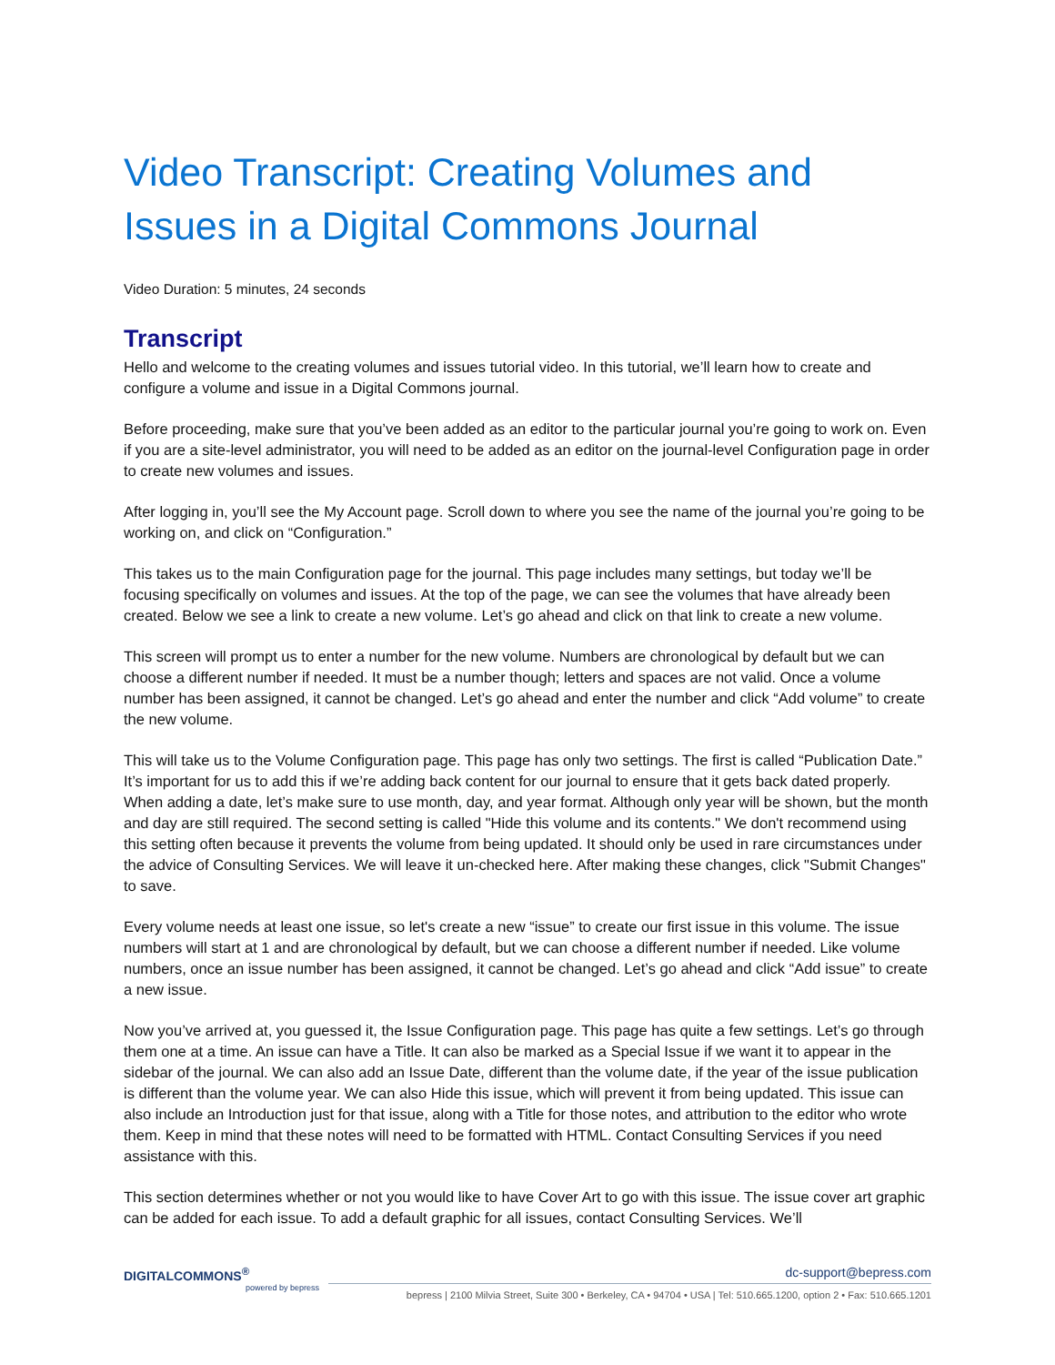Video Transcript: Creating Volumes and Issues in a Digital Commons Journal
Video Duration: 5 minutes, 24 seconds
Transcript
Hello and welcome to the creating volumes and issues tutorial video. In this tutorial, we’ll learn how to create and configure a volume and issue in a Digital Commons journal.
Before proceeding, make sure that you’ve been added as an editor to the particular journal you’re going to work on. Even if you are a site-level administrator, you will need to be added as an editor on the journal-level Configuration page in order to create new volumes and issues.
After logging in, you’ll see the My Account page. Scroll down to where you see the name of the journal you’re going to be working on, and click on “Configuration.”
This takes us to the main Configuration page for the journal. This page includes many settings, but today we’ll be focusing specifically on volumes and issues. At the top of the page, we can see the volumes that have already been created. Below we see a link to create a new volume. Let’s go ahead and click on that link to create a new volume.
This screen will prompt us to enter a number for the new volume. Numbers are chronological by default but we can choose a different number if needed. It must be a number though; letters and spaces are not valid. Once a volume number has been assigned, it cannot be changed. Let’s go ahead and enter the number and click “Add volume” to create the new volume.
This will take us to the Volume Configuration page. This page has only two settings. The first is called “Publication Date.” It’s important for us to add this if we’re adding back content for our journal to ensure that it gets back dated properly. When adding a date, let’s make sure to use month, day, and year format. Although only year will be shown, but the month and day are still required. The second setting is called "Hide this volume and its contents." We don't recommend using this setting often because it prevents the volume from being updated. It should only be used in rare circumstances under the advice of Consulting Services. We will leave it un-checked here. After making these changes, click "Submit Changes" to save.
Every volume needs at least one issue, so let's create a new “issue” to create our first issue in this volume. The issue numbers will start at 1 and are chronological by default, but we can choose a different number if needed. Like volume numbers, once an issue number has been assigned, it cannot be changed. Let’s go ahead and click “Add issue” to create a new issue.
Now you’ve arrived at, you guessed it, the Issue Configuration page. This page has quite a few settings. Let’s go through them one at a time. An issue can have a Title. It can also be marked as a Special Issue if we want it to appear in the sidebar of the journal. We can also add an Issue Date, different than the volume date, if the year of the issue publication is different than the volume year. We can also Hide this issue, which will prevent it from being updated. This issue can also include an Introduction just for that issue, along with a Title for those notes, and attribution to the editor who wrote them. Keep in mind that these notes will need to be formatted with HTML. Contact Consulting Services if you need assistance with this.
This section determines whether or not you would like to have Cover Art to go with this issue. The issue cover art graphic can be added for each issue. To add a default graphic for all issues, contact Consulting Services. We’ll
DIGITALCOMMONS<sup>®</sup>
powered by bepress
dc-support@bepress.com
bepress | 2100 Milvia Street, Suite 300 • Berkeley, CA • 94704 • USA | Tel: 510.665.1200, option 2 • Fax: 510.665.1201